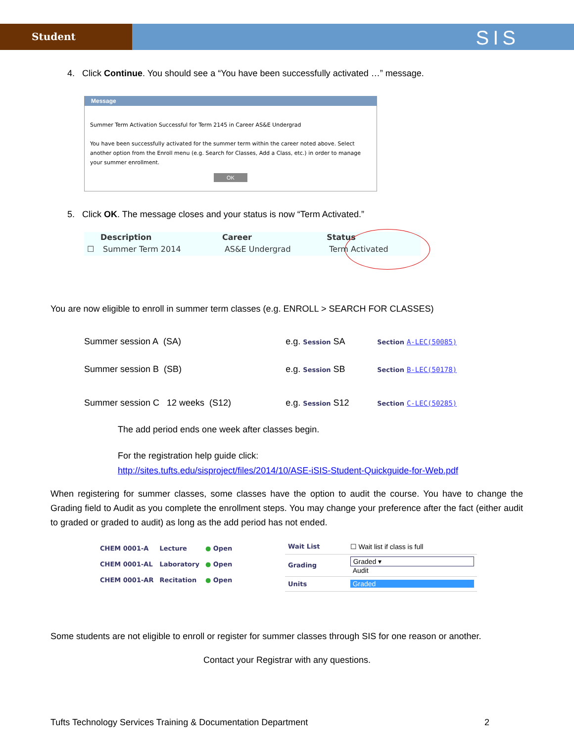Student
SIS
4. Click Continue. You should see a “You have been successfully activated …” message.
Message
Summer Term Activation Successful for Term 2145 in Career AS&E Undergrad
You have been successfully activated for the summer term within the career noted above. Select another option from the Enroll menu (e.g. Search for Classes, Add a Class, etc.) in order to manage your summer enrollment.
OK
5. Click OK. The message closes and your status is now “Term Activated.”
| | Description | Career | Status |
| --- | --- | --- | --- |
| ☐ | Summer Term 2014 | AS&E Undergrad | Term Activated |
You are now eligible to enroll in summer term classes (e.g. ENROLL > SEARCH FOR CLASSES)
| Summer session A (SA) | e.g. Session SA | Section A-LEC(50085) |
| Summer session B (SB) | e.g. Session SB | Section B-LEC(50178) |
| Summer session C 12 weeks (S12) | e.g. Session S12 | Section C-LEC(50285) |
The add period ends one week after classes begin.
For the registration help guide click:
http://sites.tufts.edu/sisproject/files/2014/10/ASE-iSIS-Student-Quickguide-for-Web.pdf
When registering for summer classes, some classes have the option to audit the course. You have to change the Grading field to Audit as you complete the enrollment steps. You may change your preference after the fact (either audit to graded or graded to audit) as long as the add period has not ended.
| CHEM 0001-A | Lecture | ● Open |
| CHEM 0001-AL | Laboratory | ● Open |
| CHEM 0001-AR | Recitation | ● Open |
| Wait List | ☐ Wait list if class is full |
| Grading | Graded ▾ Audit |
| Units | Graded |
Some students are not eligible to enroll or register for summer classes through SIS for one reason or another.
Contact your Registrar with any questions.
Tufts Technology Services Training & Documentation Department
2